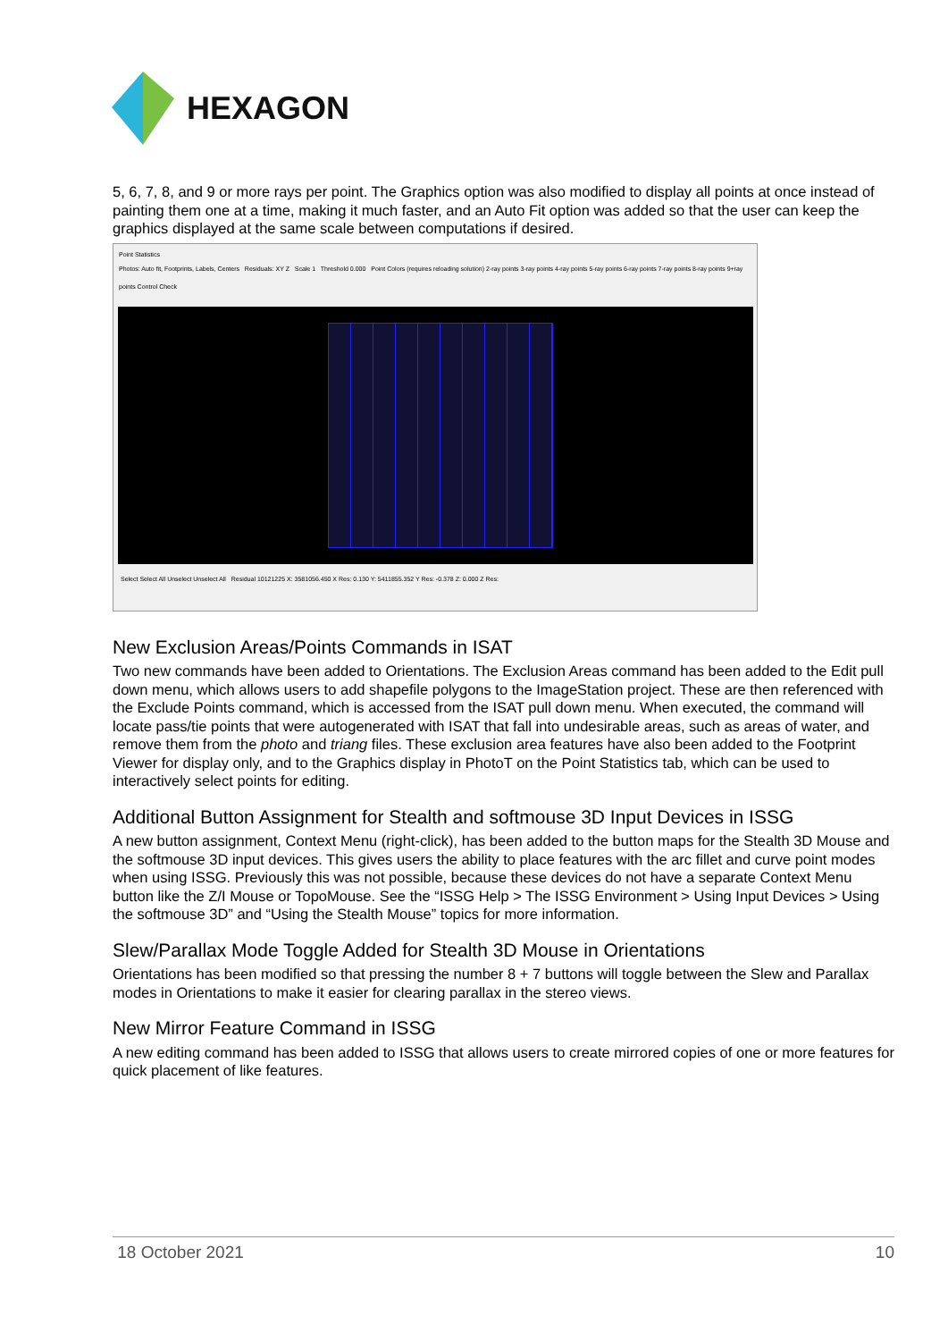HEXAGON
5, 6, 7, 8, and 9 or more rays per point. The Graphics option was also modified to display all points at once instead of painting them one at a time, making it much faster, and an Auto Fit option was added so that the user can keep the graphics displayed at the same scale between computations if desired.
Point Statistics
Photos: Auto fit, Footprints, Labels, Centers Residuals: XY Z Scale 1 Threshold 0.000 Point Colors (requires reloading solution) 2-ray points 3-ray points 4-ray points 5-ray points 6-ray points 7-ray points 8-ray points 9+ray points Control Check
Select Select All Unselect Unselect All Residual 10121225 X: 3581056.450 X Res: 0.130 Y: 5411855.352 Y Res: -0.378 Z: 0.000 Z Res:
New Exclusion Areas/Points Commands in ISAT
Two new commands have been added to Orientations. The Exclusion Areas command has been added to the Edit pull down menu, which allows users to add shapefile polygons to the ImageStation project. These are then referenced with the Exclude Points command, which is accessed from the ISAT pull down menu. When executed, the command will locate pass/tie points that were autogenerated with ISAT that fall into undesirable areas, such as areas of water, and remove them from the photo and triang files. These exclusion area features have also been added to the Footprint Viewer for display only, and to the Graphics display in PhotoT on the Point Statistics tab, which can be used to interactively select points for editing.
Additional Button Assignment for Stealth and softmouse 3D Input Devices in ISSG
A new button assignment, Context Menu (right-click), has been added to the button maps for the Stealth 3D Mouse and the softmouse 3D input devices. This gives users the ability to place features with the arc fillet and curve point modes when using ISSG. Previously this was not possible, because these devices do not have a separate Context Menu button like the Z/I Mouse or TopoMouse. See the “ISSG Help > The ISSG Environment > Using Input Devices > Using the softmouse 3D” and “Using the Stealth Mouse” topics for more information.
Slew/Parallax Mode Toggle Added for Stealth 3D Mouse in Orientations
Orientations has been modified so that pressing the number 8 + 7 buttons will toggle between the Slew and Parallax modes in Orientations to make it easier for clearing parallax in the stereo views.
New Mirror Feature Command in ISSG
A new editing command has been added to ISSG that allows users to create mirrored copies of one or more features for quick placement of like features.
18 October 2021 10